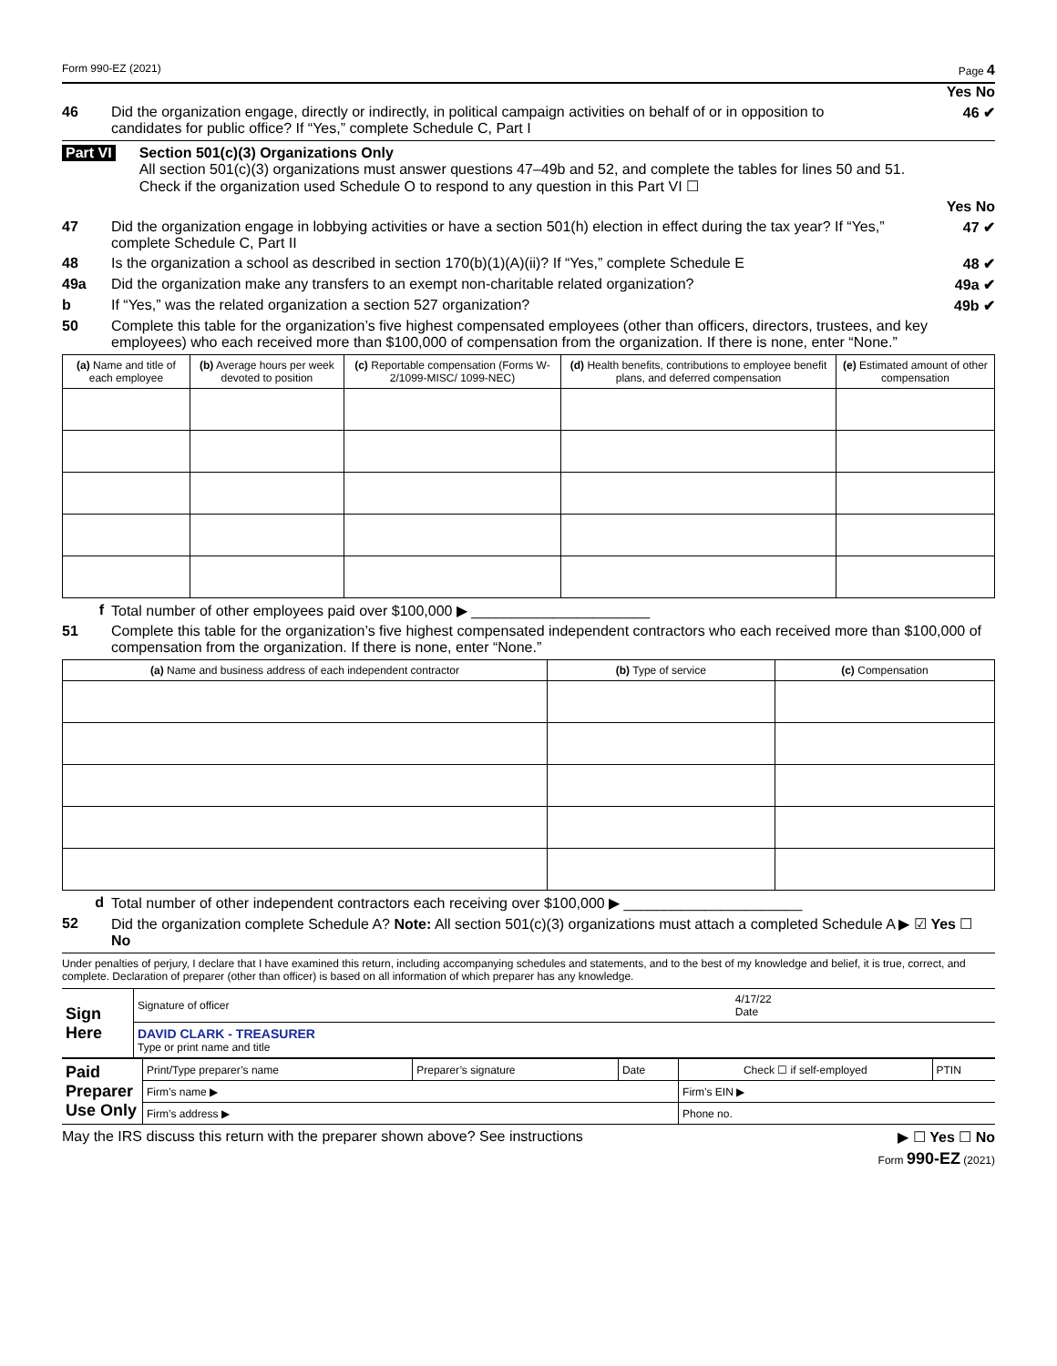Form 990-EZ (2021) Page 4
Yes No
46 Did the organization engage, directly or indirectly, in political campaign activities on behalf of or in opposition to candidates for public office? If “Yes,” complete Schedule C, Part I 46 ✔
Part VI Section 501(c)(3) Organizations Only
All section 501(c)(3) organizations must answer questions 47–49b and 52, and complete the tables for lines 50 and 51.
Check if the organization used Schedule O to respond to any question in this Part VI ☐
Yes No
47 Did the organization engage in lobbying activities or have a section 501(h) election in effect during the tax year? If “Yes,” complete Schedule C, Part II 47 ✔
48 Is the organization a school as described in section 170(b)(1)(A)(ii)? If “Yes,” complete Schedule E 48 ✔
49a Did the organization make any transfers to an exempt non-charitable related organization? 49a ✔
b If “Yes,” was the related organization a section 527 organization? 49b ✔
50 Complete this table for the organization’s five highest compensated employees (other than officers, directors, trustees, and key employees) who each received more than $100,000 of compensation from the organization. If there is none, enter “None.”
| (a) Name and title of each employee | (b) Average hours per week devoted to position | (c) Reportable compensation (Forms W-2/1099-MISC/ 1099-NEC) | (d) Health benefits, contributions to employee benefit plans, and deferred compensation | (e) Estimated amount of other compensation |
| --- | --- | --- | --- | --- |
f Total number of other employees paid over $100,000 ▶ ______________________
51 Complete this table for the organization’s five highest compensated independent contractors who each received more than $100,000 of compensation from the organization. If there is none, enter “None.”
| (a) Name and business address of each independent contractor | (b) Type of service | (c) Compensation |
| --- | --- | --- |
d Total number of other independent contractors each receiving over $100,000 ▶ ______________________
52 Did the organization complete Schedule A? Note: All section 501(c)(3) organizations must attach a completed Schedule A ▶ ☑ Yes ☐ No
Under penalties of perjury, I declare that I have examined this return, including accompanying schedules and statements, and to the best of my knowledge and belief, it is true, correct, and complete. Declaration of preparer (other than officer) is based on all information of which preparer has any knowledge.
| Sign Here | Signature of officer | 4/17/22 Date |
| | DAVID CLARK - TREASURER Type or print name and title | |
| Paid Preparer Use Only | Print/Type preparer’s name | Preparer’s signature | Date | Check ☐ if self-employed | PTIN |
| | Firm’s name ▶ | | | Firm’s EIN ▶ | |
| | Firm’s address ▶ | | | Phone no. | |
May the IRS discuss this return with the preparer shown above? See instructions ▶ ☐ Yes ☐ No
Form 990-EZ (2021)